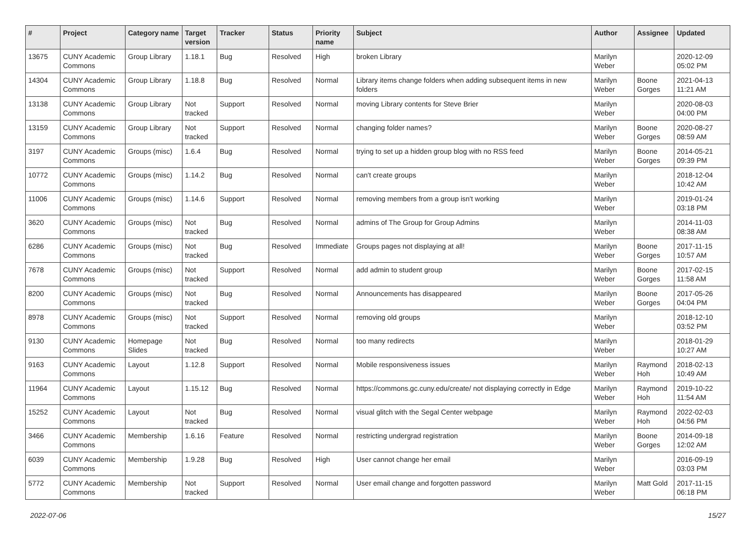| # | Project | Category name | Target version | Tracker | Status | Priority name | Subject | Author | Assignee | Updated |
| --- | --- | --- | --- | --- | --- | --- | --- | --- | --- | --- |
| 13675 | CUNY Academic Commons | Group Library | 1.18.1 | Bug | Resolved | High | broken Library | Marilyn Weber | | 2020-12-09 05:02 PM |
| 14304 | CUNY Academic Commons | Group Library | 1.18.8 | Bug | Resolved | Normal | Library items change folders when adding subsequent items in new folders | Marilyn Weber | Boone Gorges | 2021-04-13 11:21 AM |
| 13138 | CUNY Academic Commons | Group Library | Not tracked | Support | Resolved | Normal | moving Library contents for Steve Brier | Marilyn Weber | | 2020-08-03 04:00 PM |
| 13159 | CUNY Academic Commons | Group Library | Not tracked | Support | Resolved | Normal | changing folder names? | Marilyn Weber | Boone Gorges | 2020-08-27 08:59 AM |
| 3197 | CUNY Academic Commons | Groups (misc) | 1.6.4 | Bug | Resolved | Normal | trying to set up a hidden group blog with no RSS feed | Marilyn Weber | Boone Gorges | 2014-05-21 09:39 PM |
| 10772 | CUNY Academic Commons | Groups (misc) | 1.14.2 | Bug | Resolved | Normal | can't create groups | Marilyn Weber | | 2018-12-04 10:42 AM |
| 11006 | CUNY Academic Commons | Groups (misc) | 1.14.6 | Support | Resolved | Normal | removing members from a group isn't working | Marilyn Weber | | 2019-01-24 03:18 PM |
| 3620 | CUNY Academic Commons | Groups (misc) | Not tracked | Bug | Resolved | Normal | admins of The Group for Group Admins | Marilyn Weber | | 2014-11-03 08:38 AM |
| 6286 | CUNY Academic Commons | Groups (misc) | Not tracked | Bug | Resolved | Immediate | Groups pages not displaying at all! | Marilyn Weber | Boone Gorges | 2017-11-15 10:57 AM |
| 7678 | CUNY Academic Commons | Groups (misc) | Not tracked | Support | Resolved | Normal | add admin to student group | Marilyn Weber | Boone Gorges | 2017-02-15 11:58 AM |
| 8200 | CUNY Academic Commons | Groups (misc) | Not tracked | Bug | Resolved | Normal | Announcements has disappeared | Marilyn Weber | Boone Gorges | 2017-05-26 04:04 PM |
| 8978 | CUNY Academic Commons | Groups (misc) | Not tracked | Support | Resolved | Normal | removing old groups | Marilyn Weber | | 2018-12-10 03:52 PM |
| 9130 | CUNY Academic Commons | Homepage Slides | Not tracked | Bug | Resolved | Normal | too many redirects | Marilyn Weber | | 2018-01-29 10:27 AM |
| 9163 | CUNY Academic Commons | Layout | 1.12.8 | Support | Resolved | Normal | Mobile responsiveness issues | Marilyn Weber | Raymond Hoh | 2018-02-13 10:49 AM |
| 11964 | CUNY Academic Commons | Layout | 1.15.12 | Bug | Resolved | Normal | https://commons.gc.cuny.edu/create/ not displaying correctly in Edge | Marilyn Weber | Raymond Hoh | 2019-10-22 11:54 AM |
| 15252 | CUNY Academic Commons | Layout | Not tracked | Bug | Resolved | Normal | visual glitch with the Segal Center webpage | Marilyn Weber | Raymond Hoh | 2022-02-03 04:56 PM |
| 3466 | CUNY Academic Commons | Membership | 1.6.16 | Feature | Resolved | Normal | restricting undergrad registration | Marilyn Weber | Boone Gorges | 2014-09-18 12:02 AM |
| 6039 | CUNY Academic Commons | Membership | 1.9.28 | Bug | Resolved | High | User cannot change her email | Marilyn Weber | | 2016-09-19 03:03 PM |
| 5772 | CUNY Academic Commons | Membership | Not tracked | Support | Resolved | Normal | User email change and forgotten password | Marilyn Weber | Matt Gold | 2017-11-15 06:18 PM |
2022-07-06 15/27